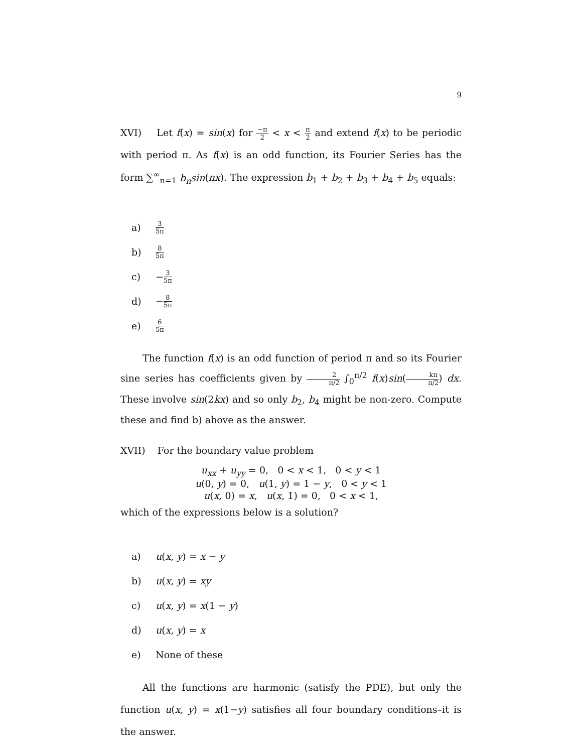9
XVI) Let f(x) = sin(x) for −π 2 < x < π 2 and extend f(x) to be periodic with period π. As f(x) is an odd function, its Fourier Series has the form ∑<sup>∞</sup><sub>n=1</sub> b<sub>n</sub>sin(nx). The expression b<sub>1</sub> + b<sub>2</sub> + b<sub>3</sub> + b<sub>4</sub> + b<sub>5</sub> equals:
a) 3 5π
b) 8 5π
c) − 3 5π
d) − 8 5π
e) 6 5π
The function f(x) is an odd function of period π and so its Fourier sine series has coefficients given by 2 π/2 ∫<sub>0</sub><sup>π/2</sup> f(x)sin(kπ π/2) dx. These involve sin(2kx) and so only b<sub>2</sub>, b<sub>4</sub> might be non-zero. Compute these and find b) above as the answer.
XVII) For the boundary value problem
u<sub>xx</sub> + u<sub>yy</sub> = 0, 0 < x < 1, 0 < y < 1
u(0, y) = 0, u(1, y) = 1 − y, 0 < y < 1
u(x, 0) = x, u(x, 1) = 0, 0 < x < 1,
which of the expressions below is a solution?
a) u(x, y) = x − y
b) u(x, y) = xy
c) u(x, y) = x(1 − y)
d) u(x, y) = x
e) None of these
All the functions are harmonic (satisfy the PDE), but only the function u(x, y) = x(1−y) satisfies all four boundary conditions–it is the answer.